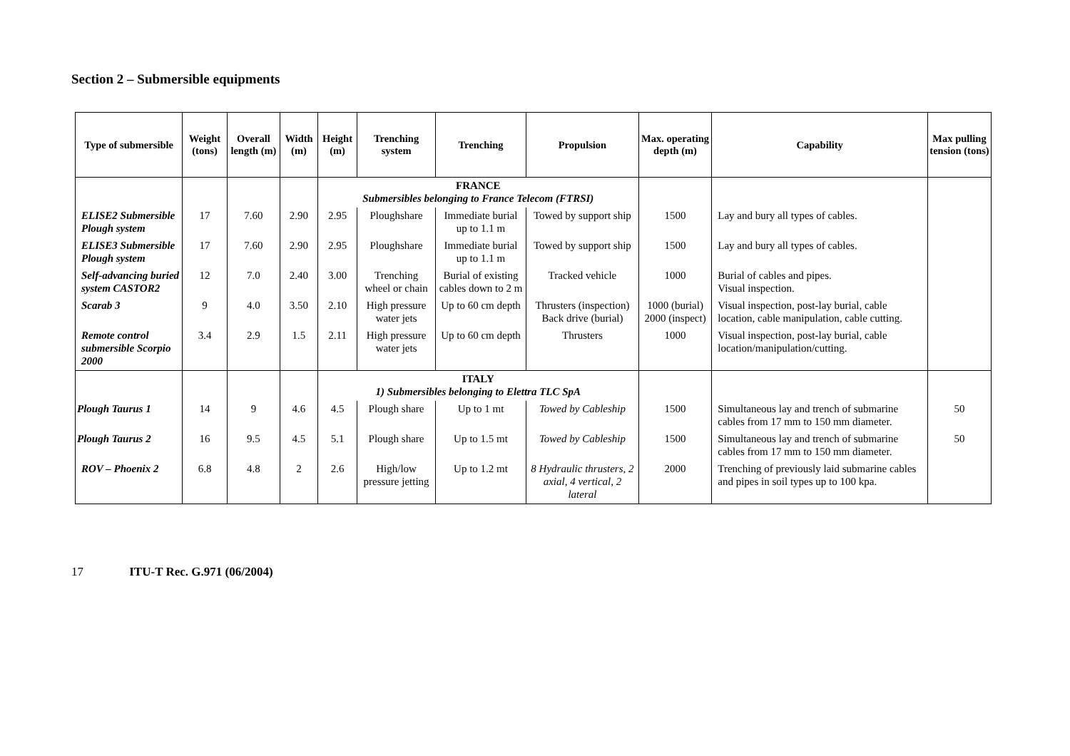Section 2 – Submersible equipments
| Type of submersible | Weight (tons) | Overall length (m) | Width (m) | Height (m) | Trenching system | Trenching | Propulsion | Max. operating depth (m) | Capability | Max pulling tension (tons) |
| --- | --- | --- | --- | --- | --- | --- | --- | --- | --- | --- |
| | | | | FRANCE Submersibles belonging to France Telecom (FTRSI) | | | | | | |
| ELISE2 Submersible Plough system | 17 | 7.60 | 2.90 | 2.95 | Ploughshare | Immediate burial up to 1.1 m | Towed by support ship | 1500 | Lay and bury all types of cables. | |
| ELISE3 Submersible Plough system | 17 | 7.60 | 2.90 | 2.95 | Ploughshare | Immediate burial up to 1.1 m | Towed by support ship | 1500 | Lay and bury all types of cables. | |
| Self-advancing buried system CASTOR2 | 12 | 7.0 | 2.40 | 3.00 | Trenching wheel or chain | Burial of existing cables down to 2 m | Tracked vehicle | 1000 | Burial of cables and pipes. Visual inspection. | |
| Scarab 3 | 9 | 4.0 | 3.50 | 2.10 | High pressure water jets | Up to 60 cm depth | Thrusters (inspection) Back drive (burial) | 1000 (burial) 2000 (inspect) | Visual inspection, post-lay burial, cable location, cable manipulation, cable cutting. | |
| Remote control submersible Scorpio 2000 | 3.4 | 2.9 | 1.5 | 2.11 | High pressure water jets | Up to 60 cm depth | Thrusters | 1000 | Visual inspection, post-lay burial, cable location/manipulation/cutting. | |
| | | | | ITALY 1) Submersibles belonging to Elettra TLC SpA | | | | | | |
| Plough Taurus 1 | 14 | 9 | 4.6 | 4.5 | Plough share | Up to 1 mt | Towed by Cableship | 1500 | Simultaneous lay and trench of submarine cables from 17 mm to 150 mm diameter. | 50 |
| Plough Taurus 2 | 16 | 9.5 | 4.5 | 5.1 | Plough share | Up to 1.5 mt | Towed by Cableship | 1500 | Simultaneous lay and trench of submarine cables from 17 mm to 150 mm diameter. | 50 |
| ROV – Phoenix 2 | 6.8 | 4.8 | 2 | 2.6 | High/low pressure jetting | Up to 1.2 mt | 8 Hydraulic thrusters, 2 axial, 4 vertical, 2 lateral | 2000 | Trenching of previously laid submarine cables and pipes in soil types up to 100 kpa. | |
17 ITU-T Rec. G.971 (06/2004)